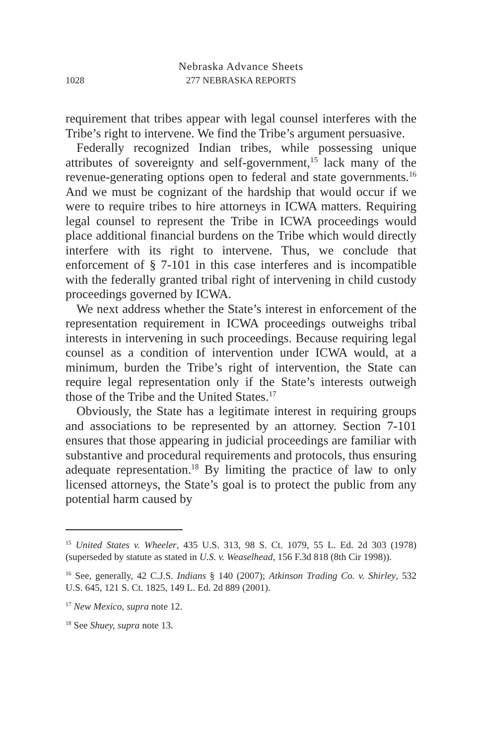Nebraska Advance Sheets
1028 277 NEBRASKA REPORTS
requirement that tribes appear with legal counsel interferes with the Tribe’s right to intervene. We find the Tribe’s argument persuasive.
Federally recognized Indian tribes, while possessing unique attributes of sovereignty and self-government,<sup>15</sup> lack many of the revenue-generating options open to federal and state governments.<sup>16</sup> And we must be cognizant of the hardship that would occur if we were to require tribes to hire attorneys in ICWA matters. Requiring legal counsel to represent the Tribe in ICWA proceedings would place additional financial burdens on the Tribe which would directly interfere with its right to intervene. Thus, we conclude that enforcement of § 7-101 in this case interferes and is incompatible with the federally granted tribal right of intervening in child custody proceedings governed by ICWA.
We next address whether the State’s interest in enforcement of the representation requirement in ICWA proceedings outweighs tribal interests in intervening in such proceedings. Because requiring legal counsel as a condition of intervention under ICWA would, at a minimum, burden the Tribe’s right of intervention, the State can require legal representation only if the State’s interests outweigh those of the Tribe and the United States.<sup>17</sup>
Obviously, the State has a legitimate interest in requiring groups and associations to be represented by an attorney. Section 7-101 ensures that those appearing in judicial proceedings are familiar with substantive and procedural requirements and protocols, thus ensuring adequate representation.<sup>18</sup> By limiting the practice of law to only licensed attorneys, the State’s goal is to protect the public from any potential harm caused by
<sup>15</sup> United States v. Wheeler, 435 U.S. 313, 98 S. Ct. 1079, 55 L. Ed. 2d 303 (1978) (superseded by statute as stated in U.S. v. Weaselhead, 156 F.3d 818 (8th Cir 1998)).
<sup>16</sup> See, generally, 42 C.J.S. Indians § 140 (2007); Atkinson Trading Co. v. Shirley, 532 U.S. 645, 121 S. Ct. 1825, 149 L. Ed. 2d 889 (2001).
<sup>17</sup> New Mexico, supra note 12.
<sup>18</sup> See Shuey, supra note 13.